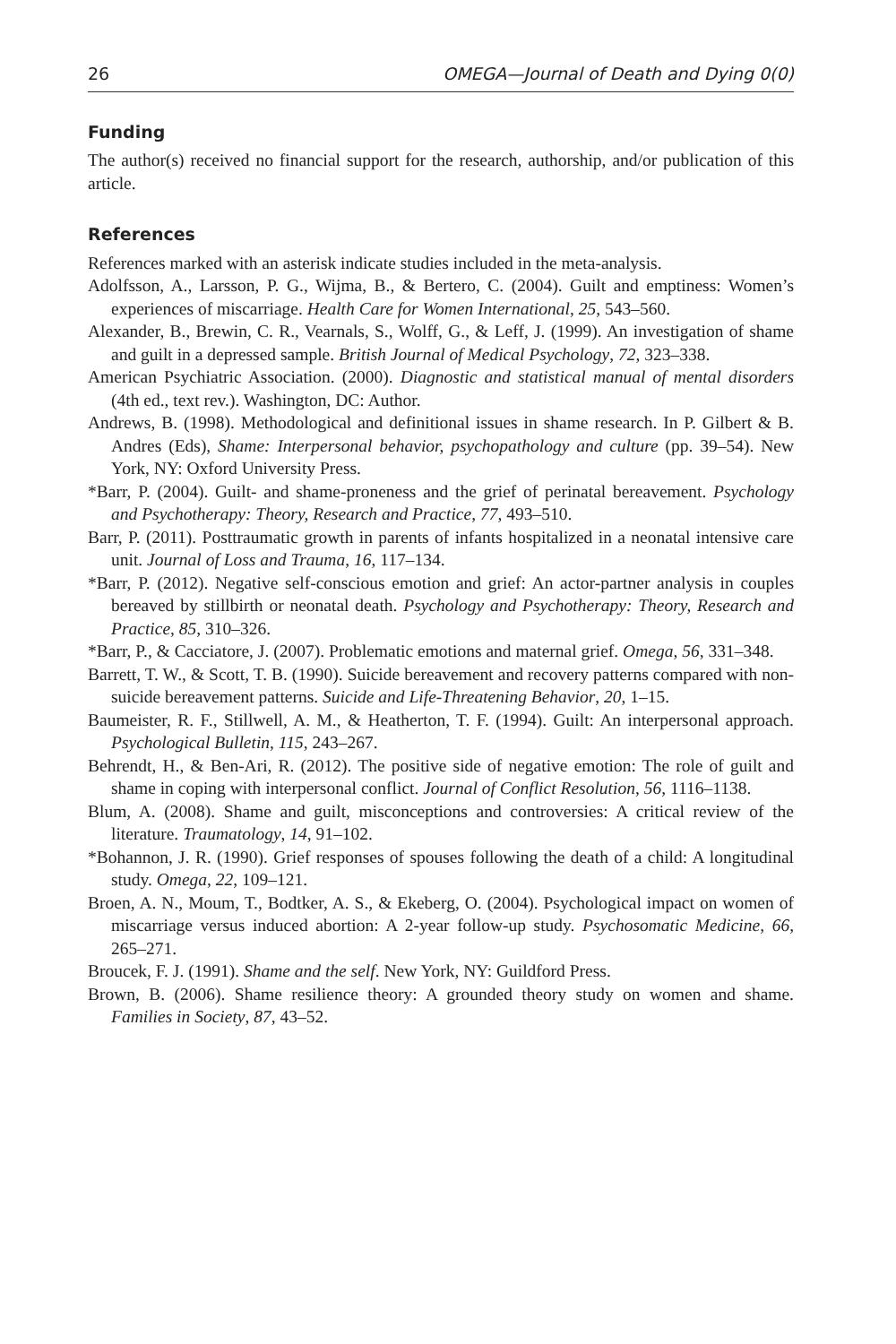26 OMEGA—Journal of Death and Dying 0(0)
Funding
The author(s) received no financial support for the research, authorship, and/or publication of this article.
References
References marked with an asterisk indicate studies included in the meta-analysis.
Adolfsson, A., Larsson, P. G., Wijma, B., & Bertero, C. (2004). Guilt and emptiness: Women’s experiences of miscarriage. Health Care for Women International, 25, 543–560.
Alexander, B., Brewin, C. R., Vearnals, S., Wolff, G., & Leff, J. (1999). An investigation of shame and guilt in a depressed sample. British Journal of Medical Psychology, 72, 323–338.
American Psychiatric Association. (2000). Diagnostic and statistical manual of mental disorders (4th ed., text rev.). Washington, DC: Author.
Andrews, B. (1998). Methodological and definitional issues in shame research. In P. Gilbert & B. Andres (Eds), Shame: Interpersonal behavior, psychopathology and culture (pp. 39–54). New York, NY: Oxford University Press.
*Barr, P. (2004). Guilt- and shame-proneness and the grief of perinatal bereavement. Psychology and Psychotherapy: Theory, Research and Practice, 77, 493–510.
Barr, P. (2011). Posttraumatic growth in parents of infants hospitalized in a neonatal intensive care unit. Journal of Loss and Trauma, 16, 117–134.
*Barr, P. (2012). Negative self-conscious emotion and grief: An actor-partner analysis in couples bereaved by stillbirth or neonatal death. Psychology and Psychotherapy: Theory, Research and Practice, 85, 310–326.
*Barr, P., & Cacciatore, J. (2007). Problematic emotions and maternal grief. Omega, 56, 331–348.
Barrett, T. W., & Scott, T. B. (1990). Suicide bereavement and recovery patterns compared with non-suicide bereavement patterns. Suicide and Life-Threatening Behavior, 20, 1–15.
Baumeister, R. F., Stillwell, A. M., & Heatherton, T. F. (1994). Guilt: An interpersonal approach. Psychological Bulletin, 115, 243–267.
Behrendt, H., & Ben-Ari, R. (2012). The positive side of negative emotion: The role of guilt and shame in coping with interpersonal conflict. Journal of Conflict Resolution, 56, 1116–1138.
Blum, A. (2008). Shame and guilt, misconceptions and controversies: A critical review of the literature. Traumatology, 14, 91–102.
*Bohannon, J. R. (1990). Grief responses of spouses following the death of a child: A longitudinal study. Omega, 22, 109–121.
Broen, A. N., Moum, T., Bodtker, A. S., & Ekeberg, O. (2004). Psychological impact on women of miscarriage versus induced abortion: A 2-year follow-up study. Psychosomatic Medicine, 66, 265–271.
Broucek, F. J. (1991). Shame and the self. New York, NY: Guildford Press.
Brown, B. (2006). Shame resilience theory: A grounded theory study on women and shame. Families in Society, 87, 43–52.